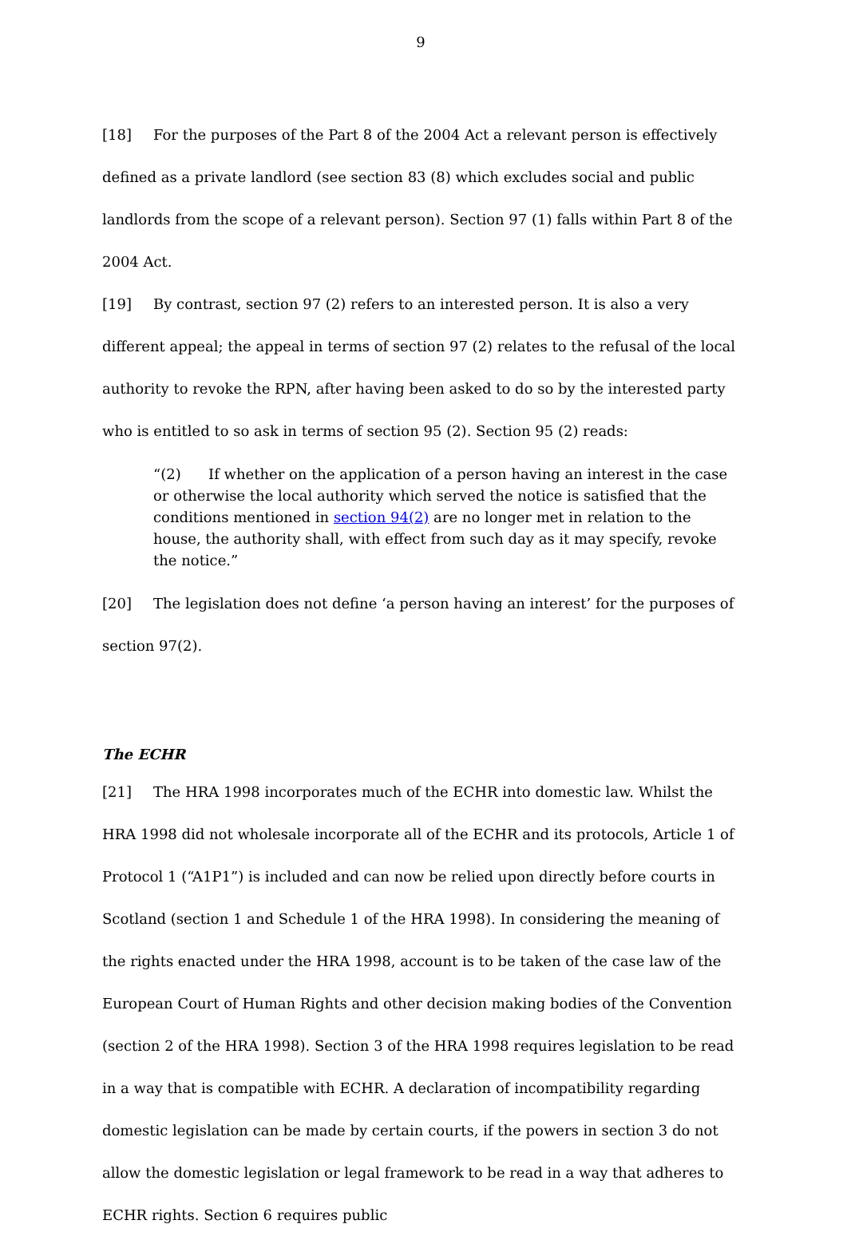9
[18] For the purposes of the Part 8 of the 2004 Act a relevant person is effectively defined as a private landlord (see section 83 (8) which excludes social and public landlords from the scope of a relevant person). Section 97 (1) falls within Part 8 of the 2004 Act.
[19] By contrast, section 97 (2) refers to an interested person. It is also a very different appeal; the appeal in terms of section 97 (2) relates to the refusal of the local authority to revoke the RPN, after having been asked to do so by the interested party who is entitled to so ask in terms of section 95 (2). Section 95 (2) reads:
“(2) If whether on the application of a person having an interest in the case or otherwise the local authority which served the notice is satisfied that the conditions mentioned in section 94(2) are no longer met in relation to the house, the authority shall, with effect from such day as it may specify, revoke the notice.”
[20] The legislation does not define ‘a person having an interest’ for the purposes of section 97(2).
The ECHR
[21] The HRA 1998 incorporates much of the ECHR into domestic law. Whilst the HRA 1998 did not wholesale incorporate all of the ECHR and its protocols, Article 1 of Protocol 1 (“A1P1”) is included and can now be relied upon directly before courts in Scotland (section 1 and Schedule 1 of the HRA 1998). In considering the meaning of the rights enacted under the HRA 1998, account is to be taken of the case law of the European Court of Human Rights and other decision making bodies of the Convention (section 2 of the HRA 1998). Section 3 of the HRA 1998 requires legislation to be read in a way that is compatible with ECHR. A declaration of incompatibility regarding domestic legislation can be made by certain courts, if the powers in section 3 do not allow the domestic legislation or legal framework to be read in a way that adheres to ECHR rights. Section 6 requires public